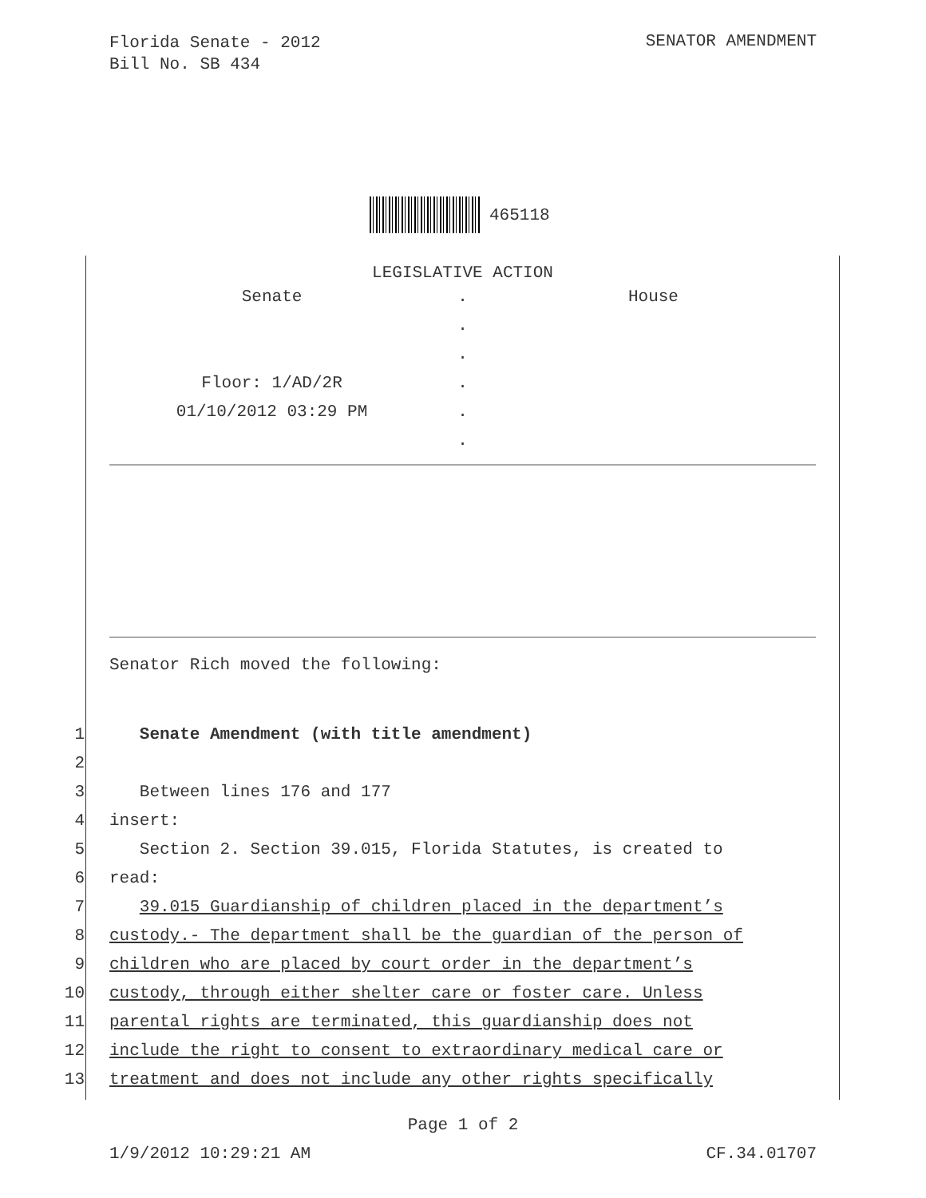Florida Senate - 2012
Bill No. SB 434
SENATOR AMENDMENT
465118
LEGISLATIVE ACTION
| Senate | . | House |
| | . | |
| | . | |
| Floor: 1/AD/2R | . | |
| 01/10/2012 03:29 PM | . | |
| | . | |
Senator Rich moved the following:
1 Senate Amendment (with title amendment)
2
3 Between lines 176 and 177
4 insert:
5 Section 2. Section 39.015, Florida Statutes, is created to
6 read:
7 39.015 Guardianship of children placed in the department’s
8 custody.- The department shall be the guardian of the person of
9 children who are placed by court order in the department’s
10 custody, through either shelter care or foster care. Unless
11 parental rights are terminated, this guardianship does not
12 include the right to consent to extraordinary medical care or
13 treatment and does not include any other rights specifically
Page 1 of 2
1/9/2012 10:29:21 AM CF.34.01707